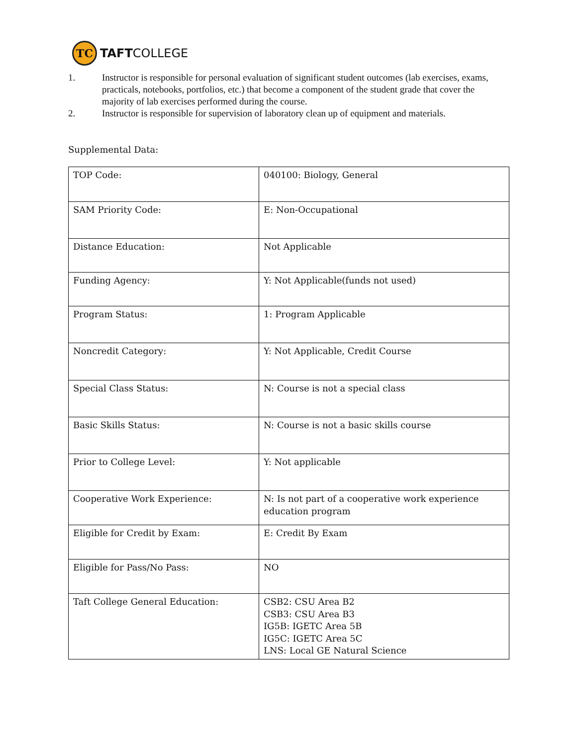TC
TAFTCOLLEGE
1. Instructor is responsible for personal evaluation of significant student outcomes (lab exercises, exams, practicals, notebooks, portfolios, etc.) that become a component of the student grade that cover the majority of lab exercises performed during the course.
2. Instructor is responsible for supervision of laboratory clean up of equipment and materials.
Supplemental Data:
| TOP Code: | 040100: Biology, General |
| SAM Priority Code: | E: Non-Occupational |
| Distance Education: | Not Applicable |
| Funding Agency: | Y: Not Applicable(funds not used) |
| Program Status: | 1: Program Applicable |
| Noncredit Category: | Y: Not Applicable, Credit Course |
| Special Class Status: | N: Course is not a special class |
| Basic Skills Status: | N: Course is not a basic skills course |
| Prior to College Level: | Y: Not applicable |
| Cooperative Work Experience: | N: Is not part of a cooperative work experience education program |
| Eligible for Credit by Exam: | E: Credit By Exam |
| Eligible for Pass/No Pass: | NO |
| Taft College General Education: | CSB2: CSU Area B2 CSB3: CSU Area B3 IG5B: IGETC Area 5B IG5C: IGETC Area 5C LNS: Local GE Natural Science |